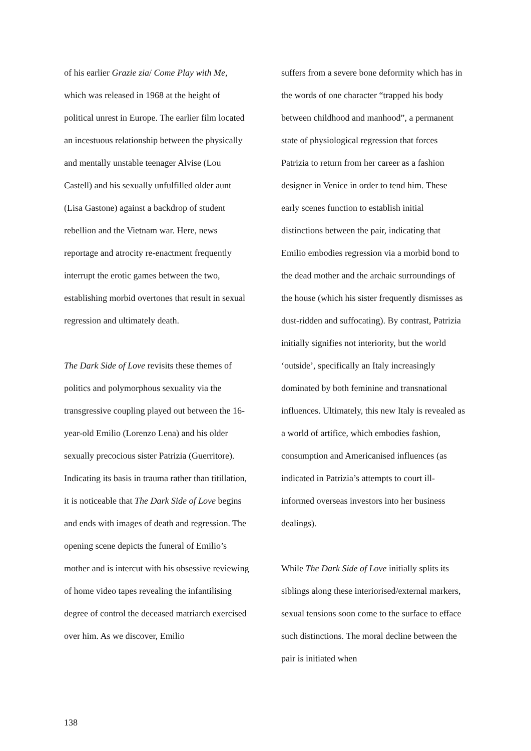of his earlier Grazie zia/ Come Play with Me, which was released in 1968 at the height of political unrest in Europe. The earlier film located an incestuous relationship between the physically and mentally unstable teenager Alvise (Lou Castell) and his sexually unfulfilled older aunt (Lisa Gastone) against a backdrop of student rebellion and the Vietnam war. Here, news reportage and atrocity re-enactment frequently interrupt the erotic games between the two, establishing morbid overtones that result in sexual regression and ultimately death.
The Dark Side of Love revisits these themes of politics and polymorphous sexuality via the transgressive coupling played out between the 16-year-old Emilio (Lorenzo Lena) and his older sexually precocious sister Patrizia (Guerritore). Indicating its basis in trauma rather than titillation, it is noticeable that The Dark Side of Love begins and ends with images of death and regression. The opening scene depicts the funeral of Emilio’s mother and is intercut with his obsessive reviewing of home video tapes revealing the infantilising degree of control the deceased matriarch exercised over him. As we discover, Emilio
suffers from a severe bone deformity which has in the words of one character “trapped his body between childhood and manhood”, a permanent state of physiological regression that forces Patrizia to return from her career as a fashion designer in Venice in order to tend him. These early scenes function to establish initial distinctions between the pair, indicating that Emilio embodies regression via a morbid bond to the dead mother and the archaic surroundings of the house (which his sister frequently dismisses as dust-ridden and suffocating). By contrast, Patrizia initially signifies not interiority, but the world ‘outside’, specifically an Italy increasingly dominated by both feminine and transnational influences. Ultimately, this new Italy is revealed as a world of artifice, which embodies fashion, consumption and Americanised influences (as indicated in Patrizia’s attempts to court ill-informed overseas investors into her business dealings).
While The Dark Side of Love initially splits its siblings along these interiorised/external markers, sexual tensions soon come to the surface to efface such distinctions. The moral decline between the pair is initiated when
138